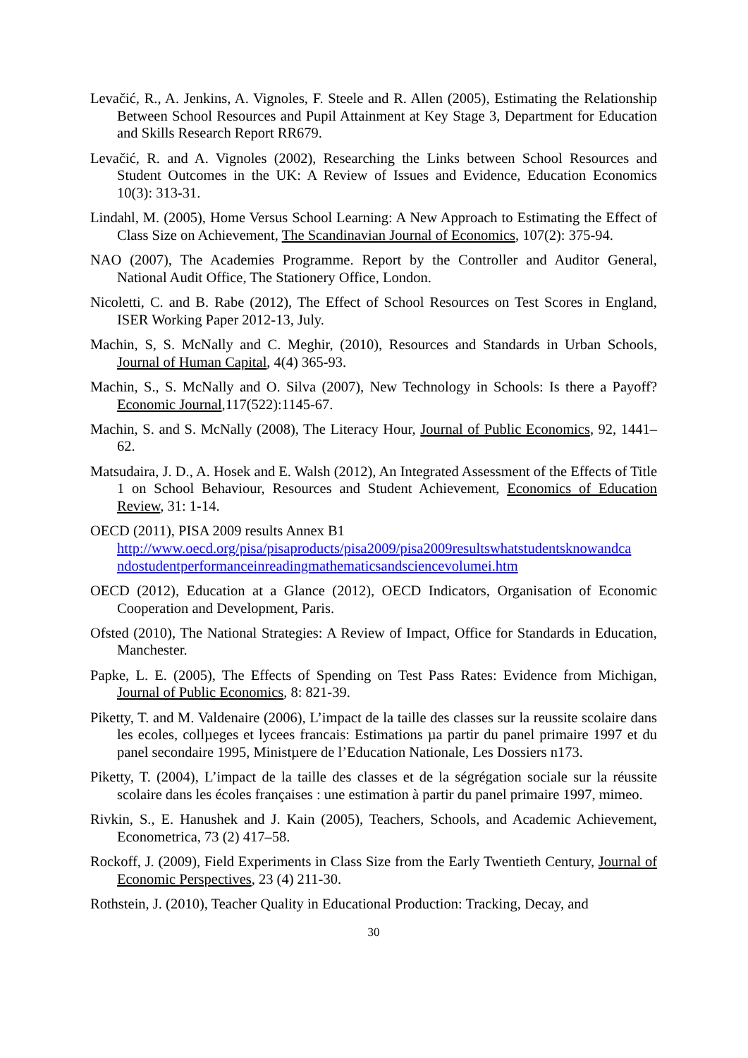Levačić, R., A. Jenkins, A. Vignoles, F. Steele and R. Allen (2005), Estimating the Relationship Between School Resources and Pupil Attainment at Key Stage 3, Department for Education and Skills Research Report RR679.
Levačić, R. and A. Vignoles (2002), Researching the Links between School Resources and Student Outcomes in the UK: A Review of Issues and Evidence, Education Economics 10(3): 313-31.
Lindahl, M. (2005), Home Versus School Learning: A New Approach to Estimating the Effect of Class Size on Achievement, The Scandinavian Journal of Economics, 107(2): 375-94.
NAO (2007), The Academies Programme. Report by the Controller and Auditor General, National Audit Office, The Stationery Office, London.
Nicoletti, C. and B. Rabe (2012), The Effect of School Resources on Test Scores in England, ISER Working Paper 2012-13, July.
Machin, S, S. McNally and C. Meghir, (2010), Resources and Standards in Urban Schools, Journal of Human Capital, 4(4) 365-93.
Machin, S., S. McNally and O. Silva (2007), New Technology in Schools: Is there a Payoff? Economic Journal,117(522):1145-67.
Machin, S. and S. McNally (2008), The Literacy Hour, Journal of Public Economics, 92, 1441–62.
Matsudaira, J. D., A. Hosek and E. Walsh (2012), An Integrated Assessment of the Effects of Title 1 on School Behaviour, Resources and Student Achievement, Economics of Education Review, 31: 1-14.
OECD (2011), PISA 2009 results Annex B1
http://www.oecd.org/pisa/pisaproducts/pisa2009/pisa2009resultswhatstudentsknowandca ndostudentperformanceinreadingmathematicsandsciencevolumei.htm
OECD (2012), Education at a Glance (2012), OECD Indicators, Organisation of Economic Cooperation and Development, Paris.
Ofsted (2010), The National Strategies: A Review of Impact, Office for Standards in Education, Manchester.
Papke, L. E. (2005), The Effects of Spending on Test Pass Rates: Evidence from Michigan, Journal of Public Economics, 8: 821-39.
Piketty, T. and M. Valdenaire (2006), L’impact de la taille des classes sur la reussite scolaire dans les ecoles, collµeges et lycees francais: Estimations µa partir du panel primaire 1997 et du panel secondaire 1995, Ministµere de l’Education Nationale, Les Dossiers n173.
Piketty, T. (2004), L’impact de la taille des classes et de la ségrégation sociale sur la réussite scolaire dans les écoles françaises : une estimation à partir du panel primaire 1997, mimeo.
Rivkin, S., E. Hanushek and J. Kain (2005), Teachers, Schools, and Academic Achievement, Econometrica, 73 (2) 417–58.
Rockoff, J. (2009), Field Experiments in Class Size from the Early Twentieth Century, Journal of Economic Perspectives, 23 (4) 211-30.
Rothstein, J. (2010), Teacher Quality in Educational Production: Tracking, Decay, and
30